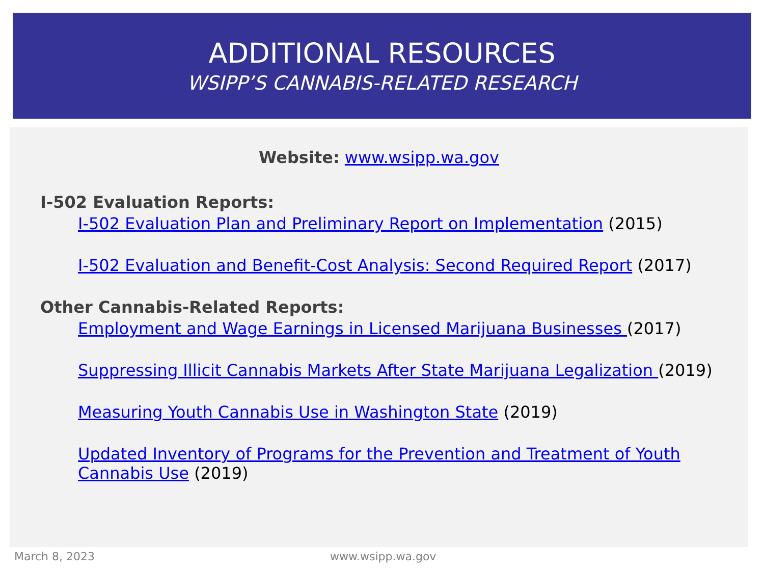ADDITIONAL RESOURCES
WSIPP’S CANNABIS-RELATED RESEARCH
Website: www.wsipp.wa.gov
I-502 Evaluation Reports:
I-502 Evaluation Plan and Preliminary Report on Implementation (2015)
I-502 Evaluation and Benefit-Cost Analysis: Second Required Report (2017)
Other Cannabis-Related Reports:
Employment and Wage Earnings in Licensed Marijuana Businesses (2017)
Suppressing Illicit Cannabis Markets After State Marijuana Legalization (2019)
Measuring Youth Cannabis Use in Washington State (2019)
Updated Inventory of Programs for the Prevention and Treatment of Youth Cannabis Use (2019)
March 8, 2023 www.wsipp.wa.gov